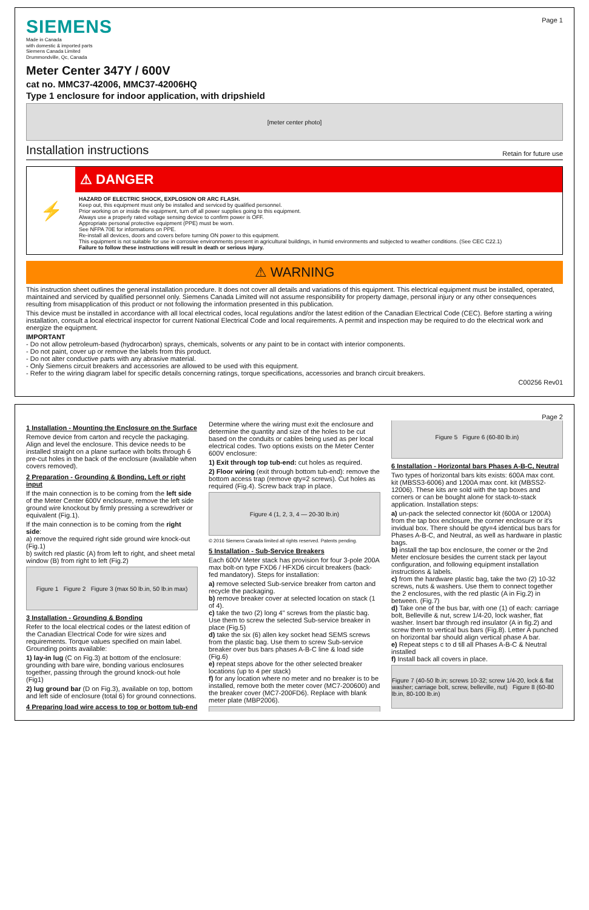SIEMENS
Made in Canada
with domestic & imported parts
Siemens Canada Limited
Drummondville, Qc, Canada
Page 1
Meter Center 347Y / 600V
cat no. MMC37-42006, MMC37-42006HQ
Type 1 enclosure for indoor application, with dripshield
[meter center photo]
Installation instructions Retain for future use
⚡
⚠ DANGER
HAZARD OF ELECTRIC SHOCK, EXPLOSION OR ARC FLASH.
Keep out, this equipment must only be installed and serviced by qualified personnel.
Prior working on or inside the equipment, turn off all power supplies going to this equipment.
Always use a properly rated voltage sensing device to confirm power is OFF.
Appropriate personal protective equipment (PPE) must be worn.
See NFPA 70E for informations on PPE.
Re-install all devices, doors and covers before turning ON power to this equipment.
This equipment is not suitable for use in corrosive environments present in agricultural buildings, in humid environments and subjected to weather conditions. (See CEC C22.1)
Failure to follow these instructions will result in death or serious injury.
⚠ WARNING
This instruction sheet outlines the general installation procedure. It does not cover all details and variations of this equipment. This electrical equipment must be installed, operated, maintained and serviced by qualified personnel only. Siemens Canada Limited will not assume responsibility for property damage, personal injury or any other consequences resulting from misapplication of this product or not following the information presented in this publication.
This device must be installed in accordance with all local electrical codes, local regulations and/or the latest edition of the Canadian Electrical Code (CEC). Before starting a wiring installation, consult a local electrical inspector for current National Electrical Code and local requirements. A permit and inspection may be required to do the electrical work and energize the equipment.
IMPORTANT
- Do not allow petroleum-based (hydrocarbon) sprays, chemicals, solvents or any paint to be in contact with interior components.
- Do not paint, cover up or remove the labels from this product.
- Do not alter conductive parts with any abrasive material.
- Only Siemens circuit breakers and accessories are allowed to be used with this equipment.
- Refer to the wiring diagram label for specific details concerning ratings, torque specifications, accessories and branch circuit breakers.
C00256 Rev01
Page 2
1 Installation - Mounting the Enclosure on the Surface
Remove device from carton and recycle the packaging. Align and level the enclosure. This device needs to be installed straight on a plane surface with bolts through 6 pre-cut holes in the back of the enclosure (available when covers removed).
2 Preparation - Grounding & Bonding, Left or right input
If the main connection is to be coming from the left side of the Meter Center 600V enclosure, remove the left side ground wire knockout by firmly pressing a screwdriver or equivalent (Fig.1).
If the main connection is to be coming from the right side:
a) remove the required right side ground wire knock-out (Fig.1)
b) switch red plastic (A) from left to right, and sheet metal window (B) from right to left (Fig.2)
Figure 1 Figure 2 Figure 3 (max 50 lb.in, 50 lb.in max)
3 Installation - Grounding & Bonding
Refer to the local electrical codes or the latest edition of the Canadian Electrical Code for wire sizes and requirements. Torque values specified on main label. Grounding points available:
1) lay-in lug (C on Fig.3) at bottom of the enclosure: grounding with bare wire, bonding various enclosures together, passing through the ground knock-out hole (Fig1)
2) lug ground bar (D on Fig.3), available on top, bottom and left side of enclosure (total 6) for ground connections.
4 Preparing load wire access to top or bottom tub-end
Determine where the wiring must exit the enclosure and determine the quantity and size of the holes to be cut based on the conduits or cables being used as per local electrical codes. Two options exists on the Meter Center 600V enclosure:
1) Exit through top tub-end: cut holes as required.
2) Floor wiring (exit through bottom tub-end): remove the bottom access trap (remove qty=2 screws). Cut holes as required (Fig.4). Screw back trap in place.
Figure 4 (1, 2, 3, 4 — 20-30 lb.in)
© 2016 Siemens Canada limited all rights reserved. Patents pending.
5 Installation - Sub-Service Breakers
Each 600V Meter stack has provision for four 3-pole 200A max bolt-on type FXD6 / HFXD6 circuit breakers (back-fed mandatory). Steps for installation:
a) remove selected Sub-service breaker from carton and recycle the packaging.
b) remove breaker cover at selected location on stack (1 of 4).
c) take the two (2) long 4" screws from the plastic bag. Use them to screw the selected Sub-service breaker in place (Fig.5)
d) take the six (6) allen key socket head SEMS screws from the plastic bag. Use them to screw Sub-service breaker over bus bars phases A-B-C line & load side (Fig.6)
e) repeat steps above for the other selected breaker locations (up to 4 per stack)
f) for any location where no meter and no breaker is to be installed, remove both the meter cover (MC7-200600) and the breaker cover (MC7-200FD6). Replace with blank meter plate (MBP2006).
Figure 5 Figure 6 (60-80 lb.in)
6 Installation - Horizontal bars Phases A-B-C, Neutral
Two types of horizontal bars kits exists: 600A max cont. kit (MBSS3-6006) and 1200A max cont. kit (MBSS2-12006). These kits are sold with the tap boxes and corners or can be bought alone for stack-to-stack application. Installation steps:
a) un-pack the selected connector kit (600A or 1200A) from the tap box enclosure, the corner enclosure or it's invidual box. There should be qty=4 identical bus bars for Phases A-B-C, and Neutral, as well as hardware in plastic bags.
b) install the tap box enclosure, the corner or the 2nd Meter enclosure besides the current stack per layout configuration, and following equipment installation instructions & labels.
c) from the hardware plastic bag, take the two (2) 10-32 screws, nuts & washers. Use them to connect together the 2 enclosures, with the red plastic (A in Fig.2) in between. (Fig.7)
d) Take one of the bus bar, with one (1) of each: carriage bolt, Belleville & nut, screw 1/4-20, lock washer, flat washer. Insert bar through red insulator (A in fig.2) and screw them to vertical bus bars (Fig.8). Letter A punched on horizontal bar should align vertical phase A bar.
e) Repeat steps c to d till all Phases A-B-C & Neutral installed
f) Install back all covers in place.
Figure 7 (40-50 lb.in; screws 10-32; screw 1/4-20, lock & flat washer; carriage bolt, screw, belleville, nut) Figure 8 (60-80 lb.in, 80-100 lb.in)